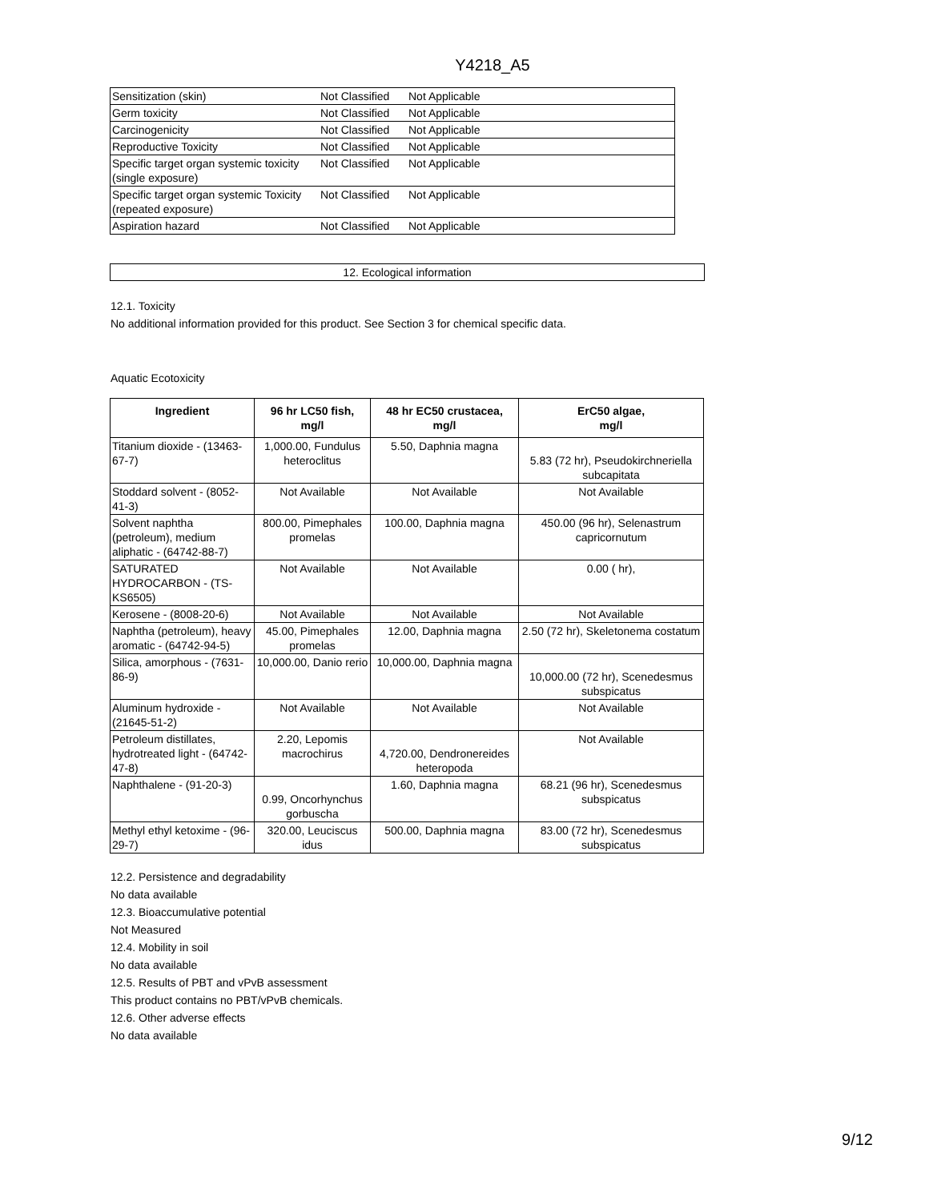Y4218_A5
| Sensitization (skin) | Not Classified | Not Applicable |
| Germ toxicity | Not Classified | Not Applicable |
| Carcinogenicity | Not Classified | Not Applicable |
| Reproductive Toxicity | Not Classified | Not Applicable |
| Specific target organ systemic toxicity (single exposure) | Not Classified | Not Applicable |
| Specific target organ systemic Toxicity (repeated exposure) | Not Classified | Not Applicable |
| Aspiration hazard | Not Classified | Not Applicable |
12. Ecological information
12.1. Toxicity
No additional information provided for this product. See Section 3 for chemical specific data.
Aquatic Ecotoxicity
| Ingredient | 96 hr LC50 fish, mg/l | 48 hr EC50 crustacea, mg/l | ErC50 algae, mg/l |
| --- | --- | --- | --- |
| Titanium dioxide - (13463-67-7) | 1,000.00, Fundulus heteroclitus | 5.50, Daphnia magna | 5.83 (72 hr), Pseudokirchneriella subcapitata |
| Stoddard solvent - (8052-41-3) | Not Available | Not Available | Not Available |
| Solvent naphtha (petroleum), medium aliphatic - (64742-88-7) | 800.00, Pimephales promelas | 100.00, Daphnia magna | 450.00 (96 hr), Selenastrum capricornutum |
| SATURATED HYDROCARBON - (TS-KS6505) | Not Available | Not Available | 0.00 ( hr), |
| Kerosene - (8008-20-6) | Not Available | Not Available | Not Available |
| Naphtha (petroleum), heavy aromatic - (64742-94-5) | 45.00, Pimephales promelas | 12.00, Daphnia magna | 2.50 (72 hr), Skeletonema costatum |
| Silica, amorphous - (7631-86-9) | 10,000.00, Danio rerio | 10,000.00, Daphnia magna | 10,000.00 (72 hr), Scenedesmus subspicatus |
| Aluminum hydroxide - (21645-51-2) | Not Available | Not Available | Not Available |
| Petroleum distillates, hydrotreated light - (64742-47-8) | 2.20, Lepomis macrochirus | 4,720.00, Dendronereides heteropoda | Not Available |
| Naphthalene - (91-20-3) | 0.99, Oncorhynchus gorbuscha | 1.60, Daphnia magna | 68.21 (96 hr), Scenedesmus subspicatus |
| Methyl ethyl ketoxime - (96-29-7) | 320.00, Leuciscus idus | 500.00, Daphnia magna | 83.00 (72 hr), Scenedesmus subspicatus |
12.2. Persistence and degradability
No data available
12.3. Bioaccumulative potential
Not Measured
12.4. Mobility in soil
No data available
12.5. Results of PBT and vPvB assessment
This product contains no PBT/vPvB chemicals.
12.6. Other adverse effects
No data available
9/12